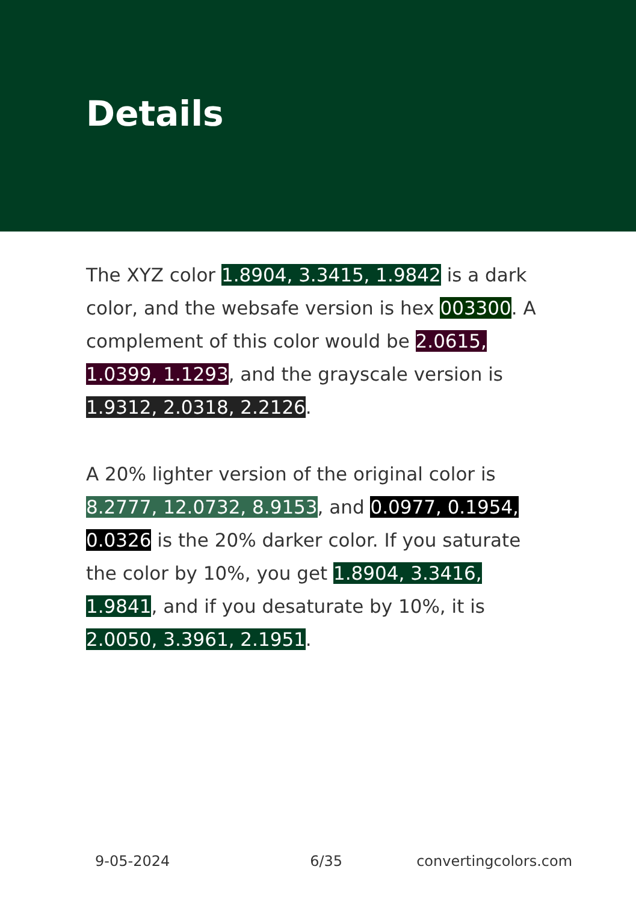Details
The XYZ color 1.8904, 3.3415, 1.9842 is a dark color, and the websafe version is hex 003300. A complement of this color would be 2.0615, 1.0399, 1.1293, and the grayscale version is 1.9312, 2.0318, 2.2126.
A 20% lighter version of the original color is 8.2777, 12.0732, 8.9153, and 0.0977, 0.1954, 0.0326 is the 20% darker color. If you saturate the color by 10%, you get 1.8904, 3.3416, 1.9841, and if you desaturate by 10%, it is 2.0050, 3.3961, 2.1951.
9-05-2024 6/35 convertingcolors.com